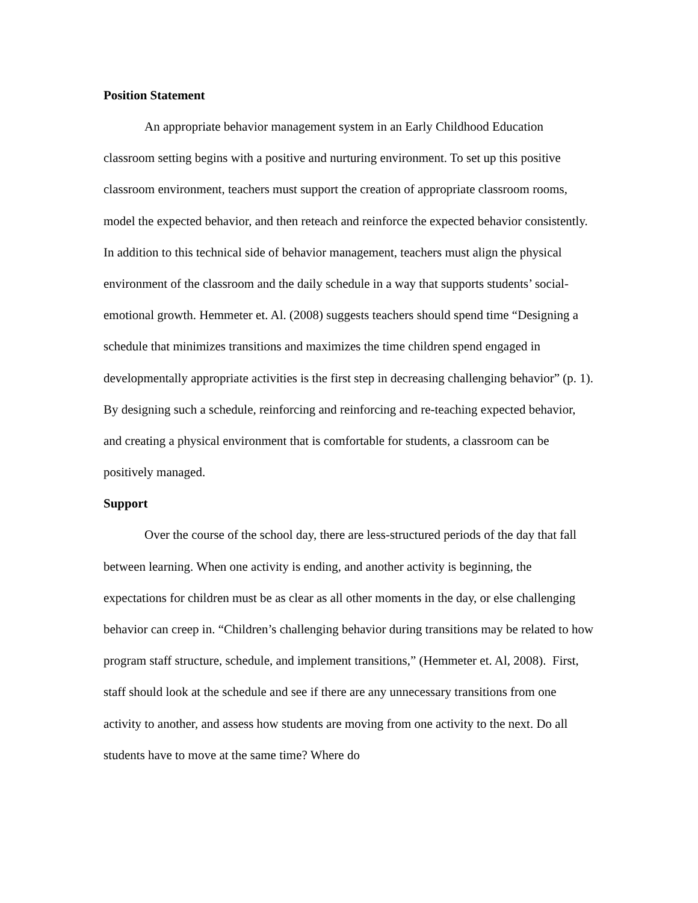Position Statement
An appropriate behavior management system in an Early Childhood Education classroom setting begins with a positive and nurturing environment. To set up this positive classroom environment, teachers must support the creation of appropriate classroom rooms, model the expected behavior, and then reteach and reinforce the expected behavior consistently. In addition to this technical side of behavior management, teachers must align the physical environment of the classroom and the daily schedule in a way that supports students’ social-emotional growth. Hemmeter et. Al. (2008) suggests teachers should spend time “Designing a schedule that minimizes transitions and maximizes the time children spend engaged in developmentally appropriate activities is the first step in decreasing challenging behavior” (p. 1). By designing such a schedule, reinforcing and reinforcing and re-teaching expected behavior, and creating a physical environment that is comfortable for students, a classroom can be positively managed.
Support
Over the course of the school day, there are less-structured periods of the day that fall between learning. When one activity is ending, and another activity is beginning, the expectations for children must be as clear as all other moments in the day, or else challenging behavior can creep in. “Children’s challenging behavior during transitions may be related to how program staff structure, schedule, and implement transitions,” (Hemmeter et. Al, 2008). First, staff should look at the schedule and see if there are any unnecessary transitions from one activity to another, and assess how students are moving from one activity to the next. Do all students have to move at the same time? Where do